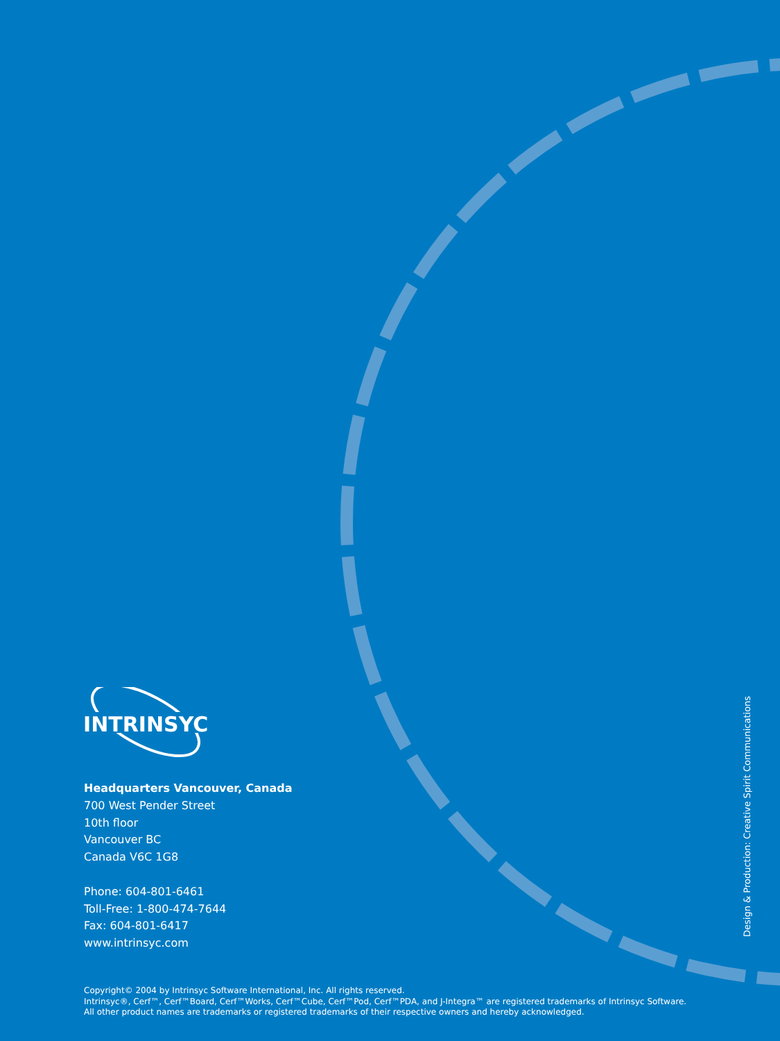INTRINSYC
Headquarters Vancouver, Canada
700 West Pender Street
10th floor
Vancouver BC
Canada V6C 1G8
Phone: 604-801-6461
Toll-Free: 1-800-474-7644
Fax: 604-801-6417
www.intrinsyc.com
Design & Production: Creative Spirit Communications
Copyright© 2004 by Intrinsyc Software International, Inc. All rights reserved.
Intrinsyc®, Cerf™, Cerf™Board, Cerf™Works, Cerf™Cube, Cerf™Pod, Cerf™PDA, and J-Integra™ are registered trademarks of Intrinsyc Software.
All other product names are trademarks or registered trademarks of their respective owners and hereby acknowledged.